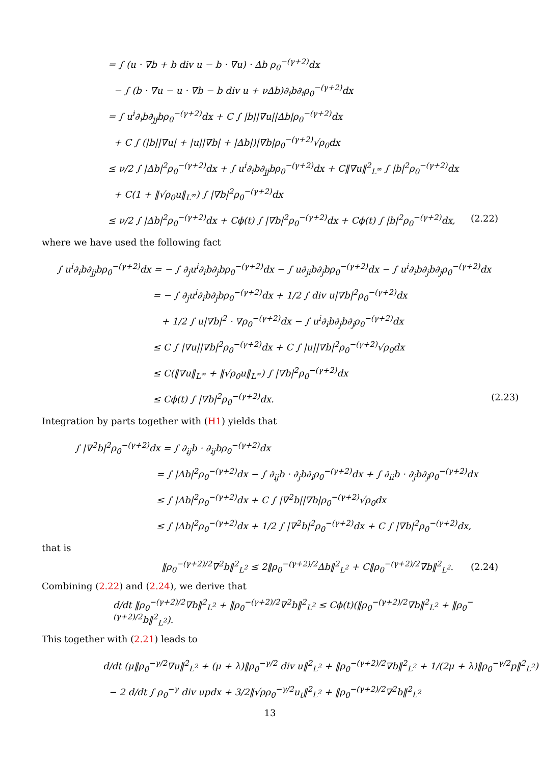= ∫ (u · ∇b + b div u − b · ∇u) · Δb ρ<sub>0</sub><sup>−(γ+2)</sup>dx
− ∫ (b · ∇u − u · ∇b − b div u + νΔb)∂<sub>i</sub>b∂<sub>i</sub>ρ<sub>0</sub><sup>−(γ+2)</sup>dx
= ∫ u<sup>i</sup>∂<sub>i</sub>b∂<sub>jj</sub>bρ<sub>0</sub><sup>−(γ+2)</sup>dx + C ∫ |b||∇u||Δb|ρ<sub>0</sub><sup>−(γ+2)</sup>dx
+ C ∫ (|b||∇u| + |u||∇b| + |Δb|)|∇b|ρ<sub>0</sub><sup>−(γ+2)</sup>√ρ<sub>0</sub>dx
≤ ν/2 ∫ |Δb|<sup>2</sup>ρ<sub>0</sub><sup>−(γ+2)</sup>dx + ∫ u<sup>i</sup>∂<sub>i</sub>b∂<sub>jj</sub>bρ<sub>0</sub><sup>−(γ+2)</sup>dx + C‖∇u‖<sup>2</sup><sub>L<sup>∞</sup></sub> ∫ |b|<sup>2</sup>ρ<sub>0</sub><sup>−(γ+2)</sup>dx
+ C(1 + ‖√ρ<sub>0</sub>u‖<sub>L<sup>∞</sup></sub>) ∫ |∇b|<sup>2</sup>ρ<sub>0</sub><sup>−(γ+2)</sup>dx
≤ ν/2 ∫ |Δb|<sup>2</sup>ρ<sub>0</sub><sup>−(γ+2)</sup>dx + Cϕ(t) ∫ |∇b|<sup>2</sup>ρ<sub>0</sub><sup>−(γ+2)</sup>dx + Cϕ(t) ∫ |b|<sup>2</sup>ρ<sub>0</sub><sup>−(γ+2)</sup>dx,
(2.22)
where we have used the following fact
∫ u<sup>i</sup>∂<sub>i</sub>b∂<sub>jj</sub>bρ<sub>0</sub><sup>−(γ+2)</sup>dx = − ∫ ∂<sub>j</sub>u<sup>i</sup>∂<sub>i</sub>b∂<sub>j</sub>bρ<sub>0</sub><sup>−(γ+2)</sup>dx − ∫ u∂<sub>ji</sub>b∂<sub>j</sub>bρ<sub>0</sub><sup>−(γ+2)</sup>dx − ∫ u<sup>i</sup>∂<sub>i</sub>b∂<sub>j</sub>b∂<sub>j</sub>ρ<sub>0</sub><sup>−(γ+2)</sup>dx
= − ∫ ∂<sub>j</sub>u<sup>i</sup>∂<sub>i</sub>b∂<sub>j</sub>bρ<sub>0</sub><sup>−(γ+2)</sup>dx + 1/2 ∫ div u|∇b|<sup>2</sup>ρ<sub>0</sub><sup>−(γ+2)</sup>dx
+ 1/2 ∫ u|∇b|<sup>2</sup> · ∇ρ<sub>0</sub><sup>−(γ+2)</sup>dx − ∫ u<sup>i</sup>∂<sub>i</sub>b∂<sub>j</sub>b∂<sub>j</sub>ρ<sub>0</sub><sup>−(γ+2)</sup>dx
≤ C ∫ |∇u||∇b|<sup>2</sup>ρ<sub>0</sub><sup>−(γ+2)</sup>dx + C ∫ |u||∇b|<sup>2</sup>ρ<sub>0</sub><sup>−(γ+2)</sup>√ρ<sub>0</sub>dx
≤ C(‖∇u‖<sub>L<sup>∞</sup></sub> + ‖√ρ<sub>0</sub>u‖<sub>L<sup>∞</sup></sub>) ∫ |∇b|<sup>2</sup>ρ<sub>0</sub><sup>−(γ+2)</sup>dx
≤ Cϕ(t) ∫ |∇b|<sup>2</sup>ρ<sub>0</sub><sup>−(γ+2)</sup>dx.
(2.23)
Integration by parts together with (H1) yields that
∫ |∇<sup>2</sup>b|<sup>2</sup>ρ<sub>0</sub><sup>−(γ+2)</sup>dx = ∫ ∂<sub>ij</sub>b · ∂<sub>ij</sub>bρ<sub>0</sub><sup>−(γ+2)</sup>dx
= ∫ |Δb|<sup>2</sup>ρ<sub>0</sub><sup>−(γ+2)</sup>dx − ∫ ∂<sub>ij</sub>b · ∂<sub>j</sub>b∂<sub>i</sub>ρ<sub>0</sub><sup>−(γ+2)</sup>dx + ∫ ∂<sub>ii</sub>b · ∂<sub>j</sub>b∂<sub>j</sub>ρ<sub>0</sub><sup>−(γ+2)</sup>dx
≤ ∫ |Δb|<sup>2</sup>ρ<sub>0</sub><sup>−(γ+2)</sup>dx + C ∫ |∇<sup>2</sup>b||∇b|ρ<sub>0</sub><sup>−(γ+2)</sup>√ρ<sub>0</sub>dx
≤ ∫ |Δb|<sup>2</sup>ρ<sub>0</sub><sup>−(γ+2)</sup>dx + 1/2 ∫ |∇<sup>2</sup>b|<sup>2</sup>ρ<sub>0</sub><sup>−(γ+2)</sup>dx + C ∫ |∇b|<sup>2</sup>ρ<sub>0</sub><sup>−(γ+2)</sup>dx,
that is
‖ρ<sub>0</sub><sup>−(γ+2)/2</sup>∇<sup>2</sup>b‖<sup>2</sup><sub>L<sup>2</sup></sub> ≤ 2‖ρ<sub>0</sub><sup>−(γ+2)/2</sup>Δb‖<sup>2</sup><sub>L<sup>2</sup></sub> + C‖ρ<sub>0</sub><sup>−(γ+2)/2</sup>∇b‖<sup>2</sup><sub>L<sup>2</sup></sub>.
(2.24)
Combining (2.22) and (2.24), we derive that
d/dt ‖ρ<sub>0</sub><sup>−(γ+2)/2</sup>∇b‖<sup>2</sup><sub>L<sup>2</sup></sub> + ‖ρ<sub>0</sub><sup>−(γ+2)/2</sup>∇<sup>2</sup>b‖<sup>2</sup><sub>L<sup>2</sup></sub> ≤ Cϕ(t)(‖ρ<sub>0</sub><sup>−(γ+2)/2</sup>∇b‖<sup>2</sup><sub>L<sup>2</sup></sub> + ‖ρ<sub>0</sub><sup>−(γ+2)/2</sup>b‖<sup>2</sup><sub>L<sup>2</sup></sub>).
This together with (2.21) leads to
d/dt (μ‖ρ<sub>0</sub><sup>−γ/2</sup>∇u‖<sup>2</sup><sub>L<sup>2</sup></sub> + (μ + λ)‖ρ<sub>0</sub><sup>−γ/2</sup> div u‖<sup>2</sup><sub>L<sup>2</sup></sub> + ‖ρ<sub>0</sub><sup>−(γ+2)/2</sup>∇b‖<sup>2</sup><sub>L<sup>2</sup></sub> + 1/(2μ + λ)‖ρ<sub>0</sub><sup>−γ/2</sup>p‖<sup>2</sup><sub>L<sup>2</sup></sub>)
− 2 d/dt ∫ ρ<sub>0</sub><sup>−γ</sup> div updx + 3/2‖√ρρ<sub>0</sub><sup>−γ/2</sup>u<sub>t</sub>‖<sup>2</sup><sub>L<sup>2</sup></sub> + ‖ρ<sub>0</sub><sup>−(γ+2)/2</sup>∇<sup>2</sup>b‖<sup>2</sup><sub>L<sup>2</sup></sub>
13